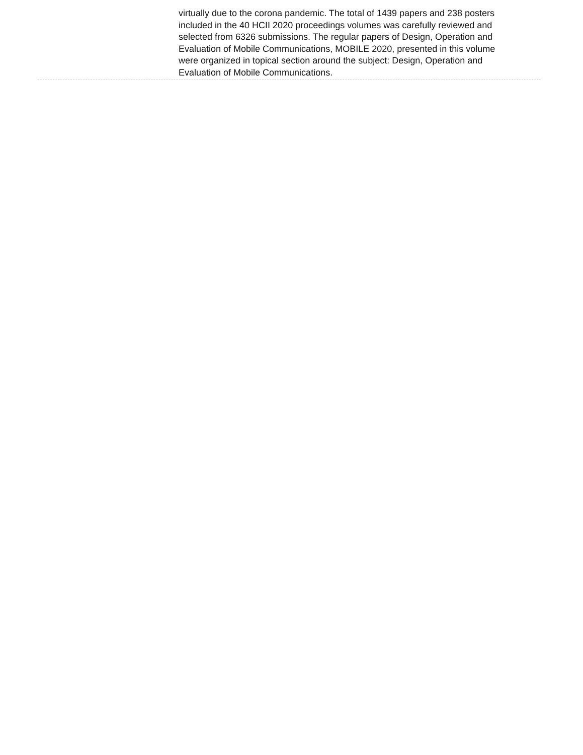virtually due to the corona pandemic. The total of 1439 papers and 238 posters included in the 40 HCII 2020 proceedings volumes was carefully reviewed and selected from 6326 submissions. The regular papers of Design, Operation and Evaluation of Mobile Communications, MOBILE 2020, presented in this volume were organized in topical section around the subject: Design, Operation and Evaluation of Mobile Communications.